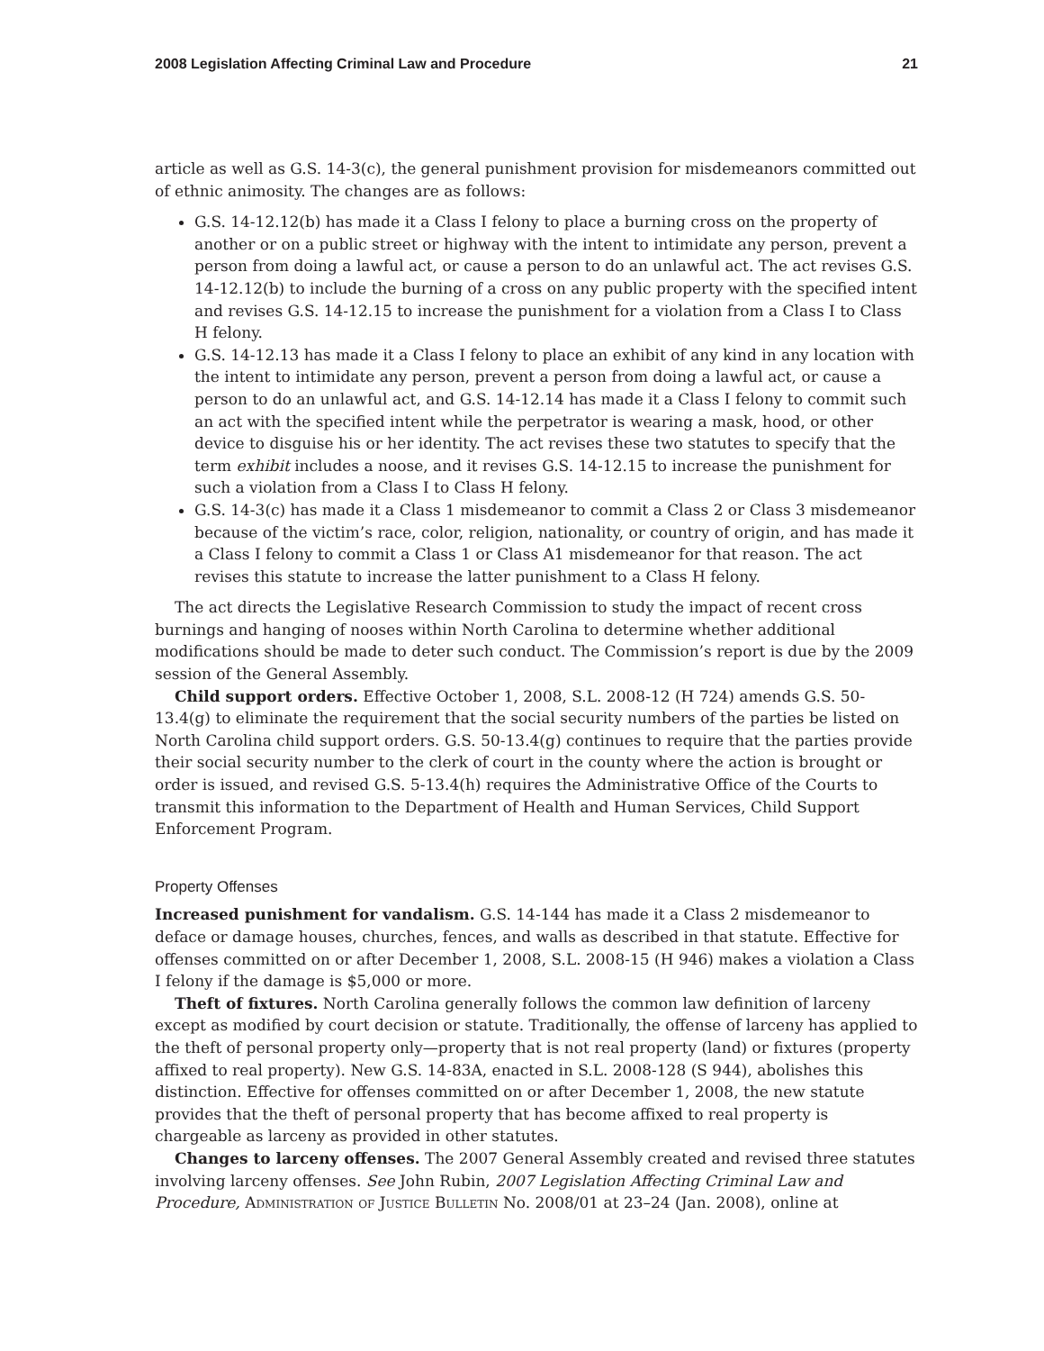2008 Legislation Affecting Criminal Law and Procedure 21
article as well as G.S. 14-3(c), the general punishment provision for misdemeanors committed out of ethnic animosity. The changes are as follows:
G.S. 14-12.12(b) has made it a Class I felony to place a burning cross on the property of another or on a public street or highway with the intent to intimidate any person, prevent a person from doing a lawful act, or cause a person to do an unlawful act. The act revises G.S. 14-12.12(b) to include the burning of a cross on any public property with the specified intent and revises G.S. 14-12.15 to increase the punishment for a violation from a Class I to Class H felony.
G.S. 14-12.13 has made it a Class I felony to place an exhibit of any kind in any location with the intent to intimidate any person, prevent a person from doing a lawful act, or cause a person to do an unlawful act, and G.S. 14-12.14 has made it a Class I felony to commit such an act with the specified intent while the perpetrator is wearing a mask, hood, or other device to disguise his or her identity. The act revises these two statutes to specify that the term exhibit includes a noose, and it revises G.S. 14-12.15 to increase the punishment for such a violation from a Class I to Class H felony.
G.S. 14-3(c) has made it a Class 1 misdemeanor to commit a Class 2 or Class 3 misdemeanor because of the victim’s race, color, religion, nationality, or country of origin, and has made it a Class I felony to commit a Class 1 or Class A1 misdemeanor for that reason. The act revises this statute to increase the latter punishment to a Class H felony.
The act directs the Legislative Research Commission to study the impact of recent cross burnings and hanging of nooses within North Carolina to determine whether additional modifications should be made to deter such conduct. The Commission’s report is due by the 2009 session of the General Assembly.
Child support orders. Effective October 1, 2008, S.L. 2008-12 (H 724) amends G.S. 50-13.4(g) to eliminate the requirement that the social security numbers of the parties be listed on North Carolina child support orders. G.S. 50-13.4(g) continues to require that the parties provide their social security number to the clerk of court in the county where the action is brought or order is issued, and revised G.S. 5-13.4(h) requires the Administrative Office of the Courts to transmit this information to the Department of Health and Human Services, Child Support Enforcement Program.
Property Offenses
Increased punishment for vandalism. G.S. 14-144 has made it a Class 2 misdemeanor to deface or damage houses, churches, fences, and walls as described in that statute. Effective for offenses committed on or after December 1, 2008, S.L. 2008-15 (H 946) makes a violation a Class I felony if the damage is $5,000 or more.
Theft of fixtures. North Carolina generally follows the common law definition of larceny except as modified by court decision or statute. Traditionally, the offense of larceny has applied to the theft of personal property only—property that is not real property (land) or fixtures (property affixed to real property). New G.S. 14-83A, enacted in S.L. 2008-128 (S 944), abolishes this distinction. Effective for offenses committed on or after December 1, 2008, the new statute provides that the theft of personal property that has become affixed to real property is chargeable as larceny as provided in other statutes.
Changes to larceny offenses. The 2007 General Assembly created and revised three statutes involving larceny offenses. See John Rubin, 2007 Legislation Affecting Criminal Law and Procedure, Administration of Justice Bulletin No. 2008/01 at 23–24 (Jan. 2008), online at